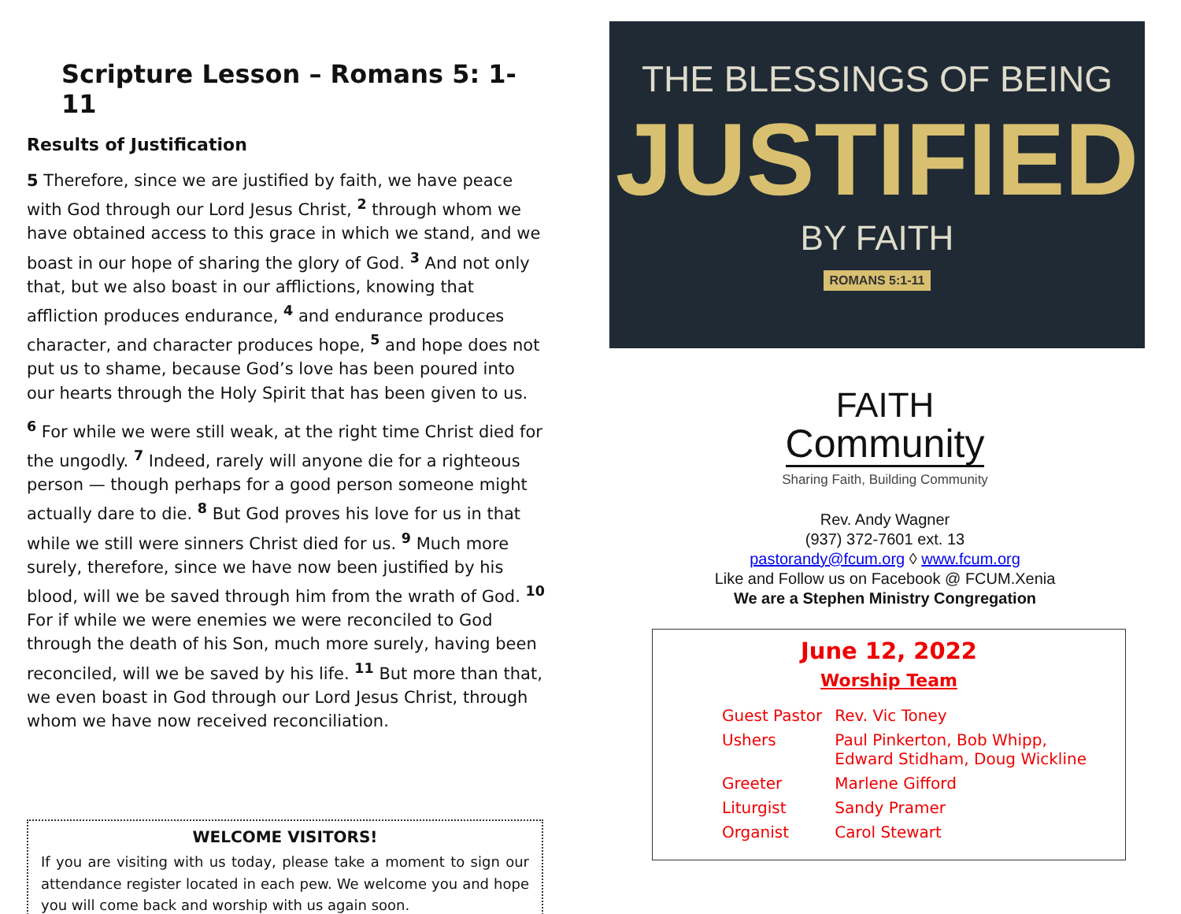Scripture Lesson – Romans 5: 1-11
Results of Justification
5 Therefore, since we are justified by faith, we have peace with God through our Lord Jesus Christ, <sup>2</sup> through whom we have obtained access to this grace in which we stand, and we boast in our hope of sharing the glory of God. <sup>3</sup> And not only that, but we also boast in our afflictions, knowing that affliction produces endurance, <sup>4</sup> and endurance produces character, and character produces hope, <sup>5</sup> and hope does not put us to shame, because God’s love has been poured into our hearts through the Holy Spirit that has been given to us.
<sup>6</sup> For while we were still weak, at the right time Christ died for the ungodly. <sup>7</sup> Indeed, rarely will anyone die for a righteous person — though perhaps for a good person someone might actually dare to die. <sup>8</sup> But God proves his love for us in that while we still were sinners Christ died for us. <sup>9</sup> Much more surely, therefore, since we have now been justified by his blood, will we be saved through him from the wrath of God. <sup>10</sup> For if while we were enemies we were reconciled to God through the death of his Son, much more surely, having been reconciled, will we be saved by his life. <sup>11</sup> But more than that, we even boast in God through our Lord Jesus Christ, through whom we have now received reconciliation.
WELCOME VISITORS!
If you are visiting with us today, please take a moment to sign our attendance register located in each pew. We welcome you and hope you will come back and worship with us again soon.
THE BLESSINGS OF BEING
JUSTIFIED
BY FAITH
ROMANS 5:1-11
FAITH
Community
Sharing Faith, Building Community
Rev. Andy Wagner
(937) 372-7601 ext. 13
pastorandy@fcum.org ◊ www.fcum.org
Like and Follow us on Facebook @ FCUM.Xenia
We are a Stephen Ministry Congregation
June 12, 2022
Worship Team
| Guest Pastor | Rev. Vic Toney |
| Ushers | Paul Pinkerton, Bob Whipp, Edward Stidham, Doug Wickline |
| Greeter | Marlene Gifford |
| Liturgist | Sandy Pramer |
| Organist | Carol Stewart |